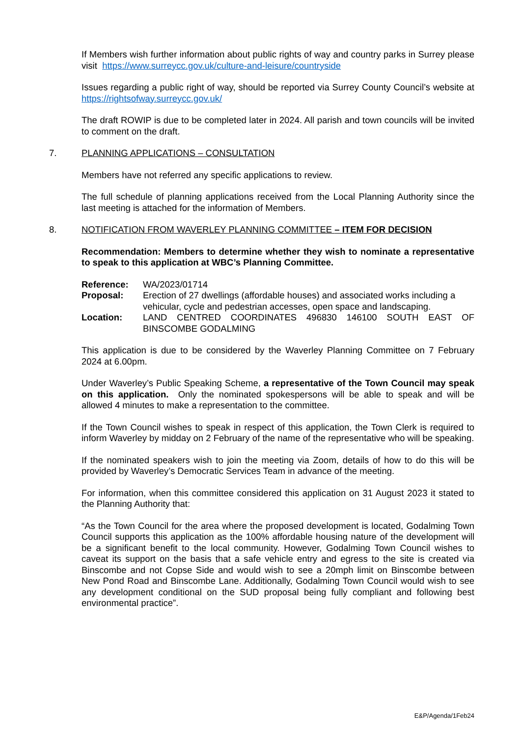If Members wish further information about public rights of way and country parks in Surrey please visit https://www.surreycc.gov.uk/culture-and-leisure/countryside
Issues regarding a public right of way, should be reported via Surrey County Council’s website at https://rightsofway.surreycc.gov.uk/
The draft ROWIP is due to be completed later in 2024. All parish and town councils will be invited to comment on the draft.
7. PLANNING APPLICATIONS – CONSULTATION
Members have not referred any specific applications to review.
The full schedule of planning applications received from the Local Planning Authority since the last meeting is attached for the information of Members.
8. NOTIFICATION FROM WAVERLEY PLANNING COMMITTEE – ITEM FOR DECISION
Recommendation: Members to determine whether they wish to nominate a representative to speak to this application at WBC’s Planning Committee.
| Reference: | WA/2023/01714 |
| Proposal: | Erection of 27 dwellings (affordable houses) and associated works including a vehicular, cycle and pedestrian accesses, open space and landscaping. |
| Location: | LAND CENTRED COORDINATES 496830 146100 SOUTH EAST OF BINSCOMBE GODALMING |
This application is due to be considered by the Waverley Planning Committee on 7 February 2024 at 6.00pm.
Under Waverley’s Public Speaking Scheme, a representative of the Town Council may speak on this application. Only the nominated spokespersons will be able to speak and will be allowed 4 minutes to make a representation to the committee.
If the Town Council wishes to speak in respect of this application, the Town Clerk is required to inform Waverley by midday on 2 February of the name of the representative who will be speaking.
If the nominated speakers wish to join the meeting via Zoom, details of how to do this will be provided by Waverley’s Democratic Services Team in advance of the meeting.
For information, when this committee considered this application on 31 August 2023 it stated to the Planning Authority that:
“As the Town Council for the area where the proposed development is located, Godalming Town Council supports this application as the 100% affordable housing nature of the development will be a significant benefit to the local community. However, Godalming Town Council wishes to caveat its support on the basis that a safe vehicle entry and egress to the site is created via Binscombe and not Copse Side and would wish to see a 20mph limit on Binscombe between New Pond Road and Binscombe Lane. Additionally, Godalming Town Council would wish to see any development conditional on the SUD proposal being fully compliant and following best environmental practice”.
E&P/Agenda/1Feb24